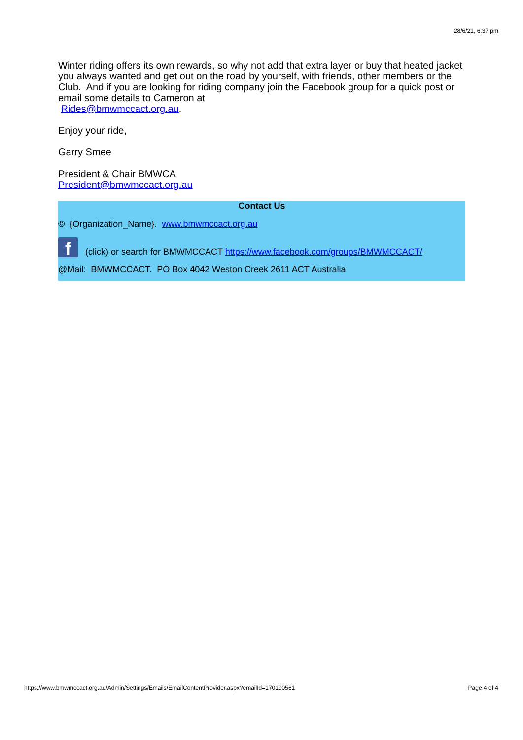28/6/21, 6:37 pm
Winter riding offers its own rewards, so why not add that extra layer or buy that heated jacket you always wanted and get out on the road by yourself, with friends, other members or the Club. And if you are looking for riding company join the Facebook group for a quick post or email some details to Cameron at
Rides@bmwmccact.org.au.
Enjoy your ride,
Garry Smee
President & Chair BMWCA
President@bmwmccact.org.au
Contact Us
© {Organization_Name}. www.bmwmccact.org.au
f (click) or search for BMWMCCACT https://www.facebook.com/groups/BMWMCCACT/
@Mail: BMWMCCACT. PO Box 4042 Weston Creek 2611 ACT Australia
https://www.bmwmccact.org.au/Admin/Settings/Emails/EmailContentProvider.aspx?emailId=170100561 Page 4 of 4